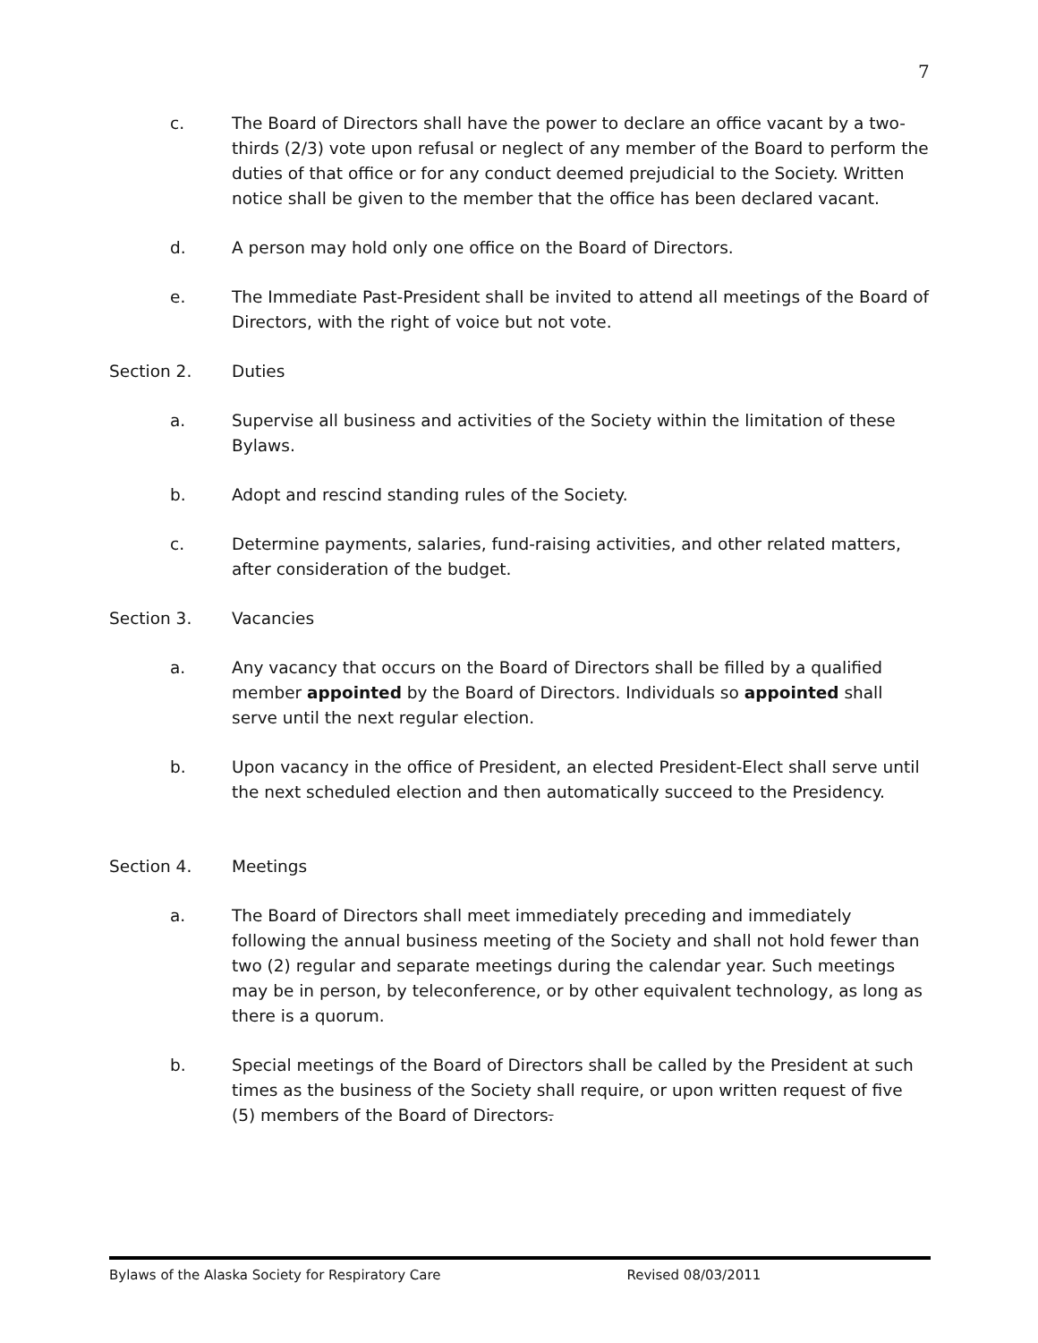7
c. The Board of Directors shall have the power to declare an office vacant by a two-thirds (2/3) vote upon refusal or neglect of any member of the Board to perform the duties of that office or for any conduct deemed prejudicial to the Society. Written notice shall be given to the member that the office has been declared vacant.
d. A person may hold only one office on the Board of Directors.
e. The Immediate Past-President shall be invited to attend all meetings of the Board of Directors, with the right of voice but not vote.
Section 2. Duties
a. Supervise all business and activities of the Society within the limitation of these Bylaws.
b. Adopt and rescind standing rules of the Society.
c. Determine payments, salaries, fund-raising activities, and other related matters, after consideration of the budget.
Section 3. Vacancies
a. Any vacancy that occurs on the Board of Directors shall be filled by a qualified member appointed by the Board of Directors. Individuals so appointed shall serve until the next regular election.
b. Upon vacancy in the office of President, an elected President-Elect shall serve until the next scheduled election and then automatically succeed to the Presidency.
Section 4. Meetings
a. The Board of Directors shall meet immediately preceding and immediately following the annual business meeting of the Society and shall not hold fewer than two (2) regular and separate meetings during the calendar year. Such meetings may be in person, by teleconference, or by other equivalent technology, as long as there is a quorum.
b. Special meetings of the Board of Directors shall be called by the President at such times as the business of the Society shall require, or upon written request of five (5) members of the Board of Directors.
Bylaws of the Alaska Society for Respiratory Care Revised 08/03/2011